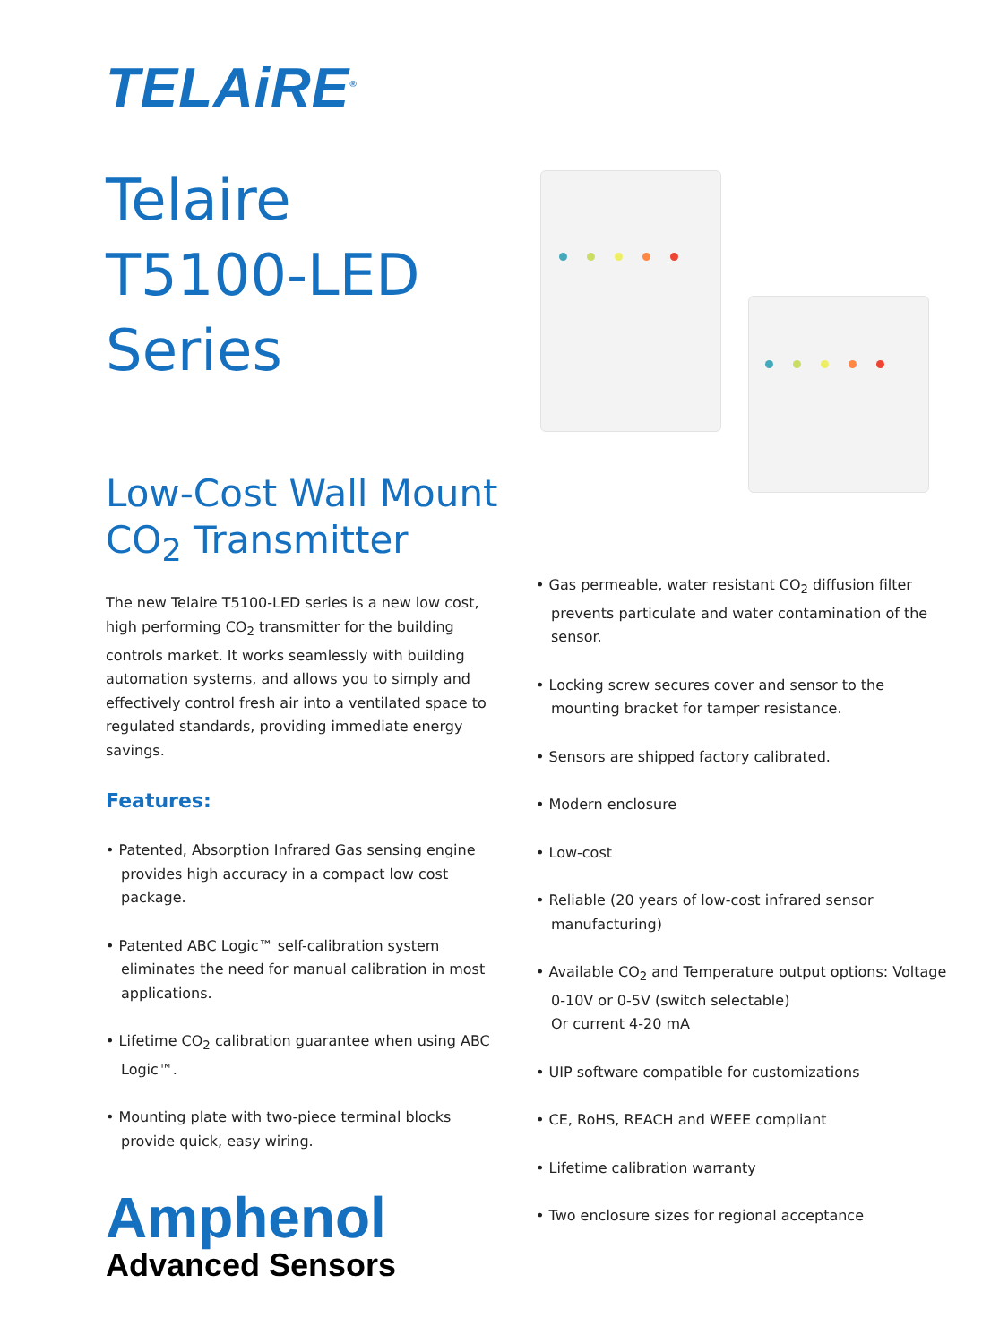TELAiRE<sup>®</sup>
Telaire
T5100-LED
Series
Low-Cost Wall Mount
CO<sub>2</sub> Transmitter
The new Telaire T5100-LED series is a new low cost, high performing CO<sub>2</sub> transmitter for the building controls market. It works seamlessly with building automation systems, and allows you to simply and effectively control fresh air into a ventilated space to regulated standards, providing immediate energy savings.
Features:
• Patented, Absorption Infrared Gas sensing engine provides high accuracy in a compact low cost package.
• Patented ABC Logic™ self-calibration system eliminates the need for manual calibration in most applications.
• Lifetime CO<sub>2</sub> calibration guarantee when using ABC Logic™.
• Mounting plate with two-piece terminal blocks provide quick, easy wiring.
Amphenol
Advanced Sensors
• Gas permeable, water resistant CO<sub>2</sub> diffusion filter prevents particulate and water contamination of the sensor.
• Locking screw secures cover and sensor to the mounting bracket for tamper resistance.
• Sensors are shipped factory calibrated.
• Modern enclosure
• Low-cost
• Reliable (20 years of low-cost infrared sensor manufacturing)
• Available CO<sub>2</sub> and Temperature output options: Voltage 0-10V or 0-5V (switch selectable)
Or current 4-20 mA
• UIP software compatible for customizations
• CE, RoHS, REACH and WEEE compliant
• Lifetime calibration warranty
• Two enclosure sizes for regional acceptance